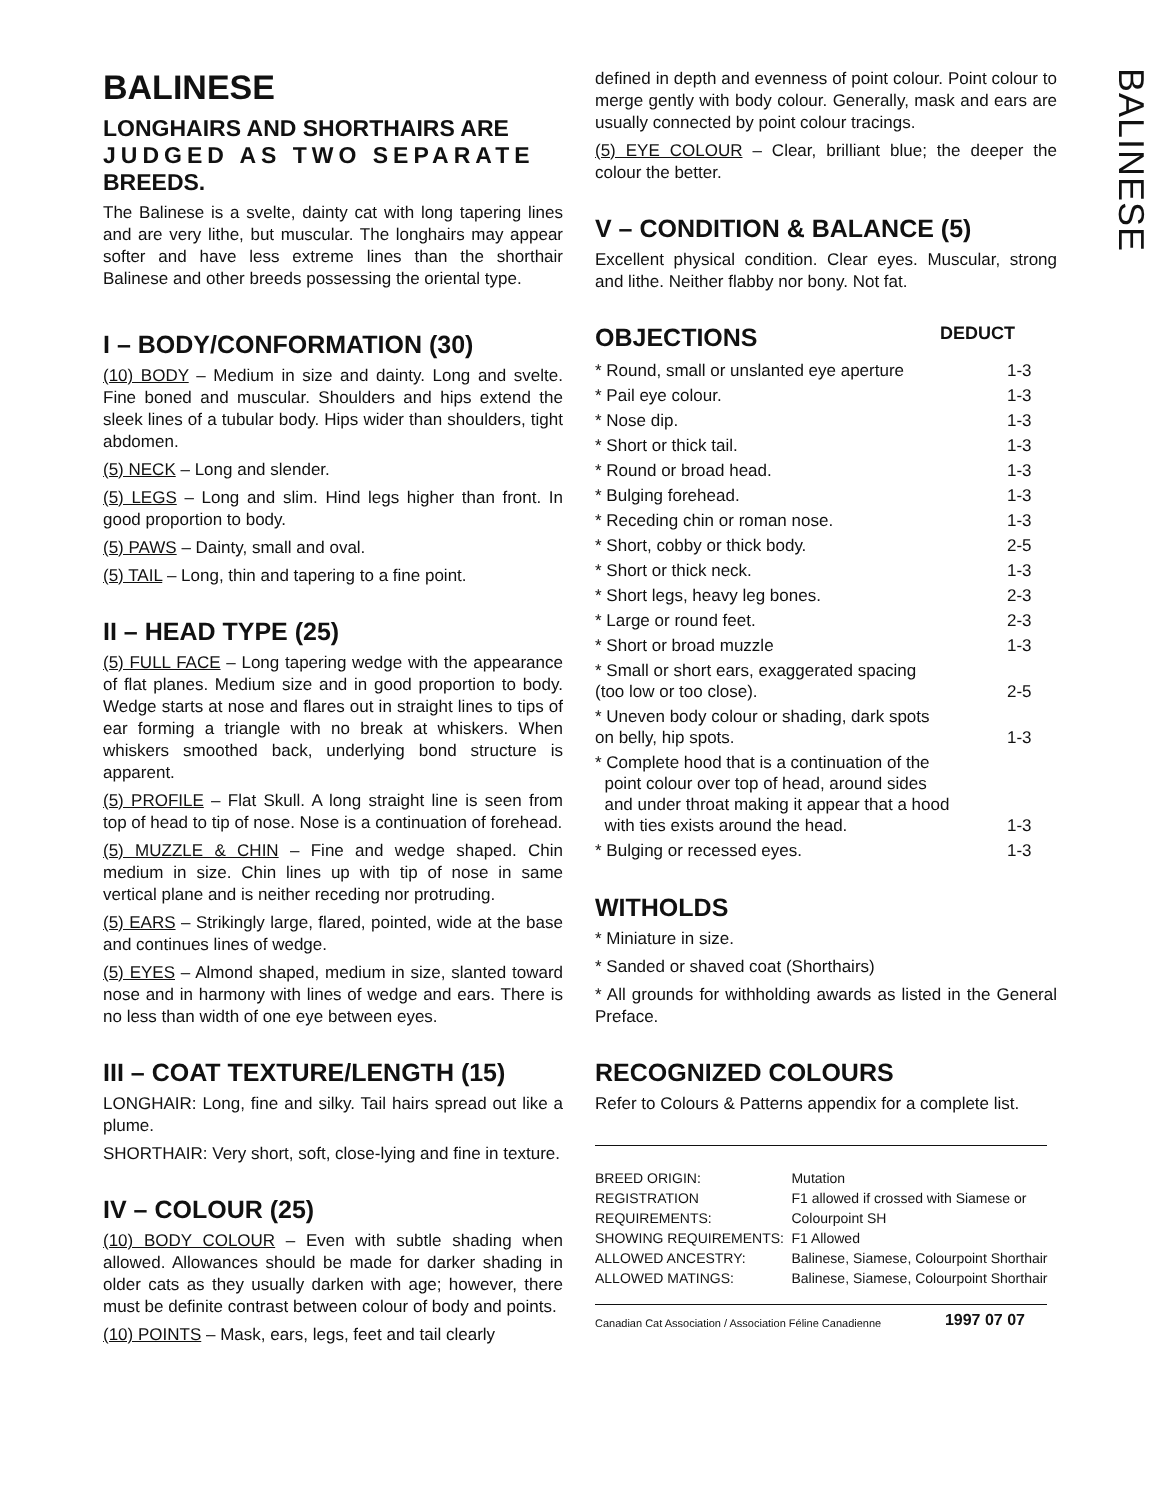BALINESE
LONGHAIRS AND SHORTHAIRS ARE JUDGED AS TWO SEPARATE BREEDS.
The Balinese is a svelte, dainty cat with long tapering lines and are very lithe, but muscular. The longhairs may appear softer and have less extreme lines than the shorthair Balinese and other breeds possessing the oriental type.
I – BODY/CONFORMATION (30)
(10) BODY – Medium in size and dainty. Long and svelte. Fine boned and muscular. Shoulders and hips extend the sleek lines of a tubular body. Hips wider than shoulders, tight abdomen.
(5) NECK – Long and slender.
(5) LEGS – Long and slim. Hind legs higher than front. In good proportion to body.
(5) PAWS – Dainty, small and oval.
(5) TAIL – Long, thin and tapering to a fine point.
II – HEAD TYPE (25)
(5) FULL FACE – Long tapering wedge with the appearance of flat planes. Medium size and in good proportion to body. Wedge starts at nose and flares out in straight lines to tips of ear forming a triangle with no break at whiskers. When whiskers smoothed back, underlying bond structure is apparent.
(5) PROFILE – Flat Skull. A long straight line is seen from top of head to tip of nose. Nose is a continuation of forehead.
(5) MUZZLE & CHIN – Fine and wedge shaped. Chin medium in size. Chin lines up with tip of nose in same vertical plane and is neither receding nor protruding.
(5) EARS – Strikingly large, flared, pointed, wide at the base and continues lines of wedge.
(5) EYES – Almond shaped, medium in size, slanted toward nose and in harmony with lines of wedge and ears. There is no less than width of one eye between eyes.
III – COAT TEXTURE/LENGTH (15)
LONGHAIR: Long, fine and silky. Tail hairs spread out like a plume.
SHORTHAIR: Very short, soft, close-lying and fine in texture.
IV – COLOUR (25)
(10) BODY COLOUR – Even with subtle shading when allowed. Allowances should be made for darker shading in older cats as they usually darken with age; however, there must be definite contrast between colour of body and points.
(10) POINTS – Mask, ears, legs, feet and tail clearly
defined in depth and evenness of point colour. Point colour to merge gently with body colour. Generally, mask and ears are usually connected by point colour tracings.
(5) EYE COLOUR – Clear, brilliant blue; the deeper the colour the better.
V – CONDITION & BALANCE (5)
Excellent physical condition. Clear eyes. Muscular, strong and lithe. Neither flabby nor bony. Not fat.
OBJECTIONS DEDUCT
| * Round, small or unslanted eye aperture | 1-3 |
| * Pail eye colour. | 1-3 |
| * Nose dip. | 1-3 |
| * Short or thick tail. | 1-3 |
| * Round or broad head. | 1-3 |
| * Bulging forehead. | 1-3 |
| * Receding chin or roman nose. | 1-3 |
| * Short, cobby or thick body. | 2-5 |
| * Short or thick neck. | 1-3 |
| * Short legs, heavy leg bones. | 2-3 |
| * Large or round feet. | 2-3 |
| * Short or broad muzzle | 1-3 |
| * Small or short ears, exaggerated spacing (too low or too close). | 2-5 |
| * Uneven body colour or shading, dark spots on belly, hip spots. | 1-3 |
| * Complete hood that is a continuation of the point colour over top of head, around sides and under throat making it appear that a hood with ties exists around the head. | 1-3 |
| * Bulging or recessed eyes. | 1-3 |
WITHOLDS
* Miniature in size.
* Sanded or shaved coat (Shorthairs)
* All grounds for withholding awards as listed in the General Preface.
RECOGNIZED COLOURS
Refer to Colours & Patterns appendix for a complete list.
| BREED ORIGIN: | Mutation |
| REGISTRATION REQUIREMENTS: | F1 allowed if crossed with Siamese or Colourpoint SH |
| SHOWING REQUIREMENTS: | F1 Allowed |
| ALLOWED ANCESTRY: | Balinese, Siamese, Colourpoint Shorthair |
| ALLOWED MATINGS: | Balinese, Siamese, Colourpoint Shorthair |
Canadian Cat Association / Association Féline Canadienne 1997 07 07
BALINESE